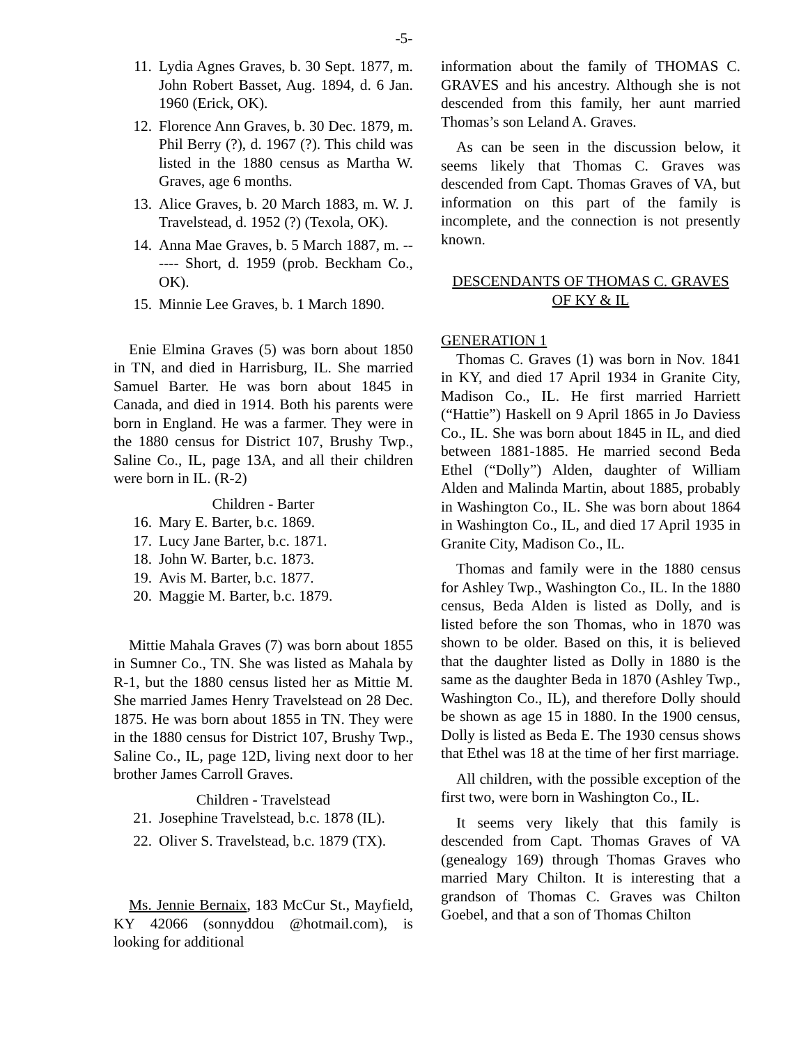-5-
11. Lydia Agnes Graves, b. 30 Sept. 1877, m. John Robert Basset, Aug. 1894, d. 6 Jan. 1960 (Erick, OK).
12. Florence Ann Graves, b. 30 Dec. 1879, m. Phil Berry (?), d. 1967 (?). This child was listed in the 1880 census as Martha W. Graves, age 6 months.
13. Alice Graves, b. 20 March 1883, m. W. J. Travelstead, d. 1952 (?) (Texola, OK).
14. Anna Mae Graves, b. 5 March 1887, m. ------ Short, d. 1959 (prob. Beckham Co., OK).
15. Minnie Lee Graves, b. 1 March 1890.
Enie Elmina Graves (5) was born about 1850 in TN, and died in Harrisburg, IL. She married Samuel Barter. He was born about 1845 in Canada, and died in 1914. Both his parents were born in England. He was a farmer. They were in the 1880 census for District 107, Brushy Twp., Saline Co., IL, page 13A, and all their children were born in IL. (R-2)
Children - Barter
16. Mary E. Barter, b.c. 1869.
17. Lucy Jane Barter, b.c. 1871.
18. John W. Barter, b.c. 1873.
19. Avis M. Barter, b.c. 1877.
20. Maggie M. Barter, b.c. 1879.
Mittie Mahala Graves (7) was born about 1855 in Sumner Co., TN. She was listed as Mahala by R-1, but the 1880 census listed her as Mittie M. She married James Henry Travelstead on 28 Dec. 1875. He was born about 1855 in TN. They were in the 1880 census for District 107, Brushy Twp., Saline Co., IL, page 12D, living next door to her brother James Carroll Graves.
Children - Travelstead
21. Josephine Travelstead, b.c. 1878 (IL).
22. Oliver S. Travelstead, b.c. 1879 (TX).
Ms. Jennie Bernaix, 183 McCur St., Mayfield, KY 42066 (sonnyddou @hotmail.com), is looking for additional
information about the family of THOMAS C. GRAVES and his ancestry. Although she is not descended from this family, her aunt married Thomas’s son Leland A. Graves.
As can be seen in the discussion below, it seems likely that Thomas C. Graves was descended from Capt. Thomas Graves of VA, but information on this part of the family is incomplete, and the connection is not presently known.
DESCENDANTS OF THOMAS C. GRAVES
OF KY & IL
GENERATION 1
Thomas C. Graves (1) was born in Nov. 1841 in KY, and died 17 April 1934 in Granite City, Madison Co., IL. He first married Harriett (“Hattie”) Haskell on 9 April 1865 in Jo Daviess Co., IL. She was born about 1845 in IL, and died between 1881-1885. He married second Beda Ethel (“Dolly”) Alden, daughter of William Alden and Malinda Martin, about 1885, probably in Washington Co., IL. She was born about 1864 in Washington Co., IL, and died 17 April 1935 in Granite City, Madison Co., IL.
Thomas and family were in the 1880 census for Ashley Twp., Washington Co., IL. In the 1880 census, Beda Alden is listed as Dolly, and is listed before the son Thomas, who in 1870 was shown to be older. Based on this, it is believed that the daughter listed as Dolly in 1880 is the same as the daughter Beda in 1870 (Ashley Twp., Washington Co., IL), and therefore Dolly should be shown as age 15 in 1880. In the 1900 census, Dolly is listed as Beda E. The 1930 census shows that Ethel was 18 at the time of her first marriage.
All children, with the possible exception of the first two, were born in Washington Co., IL.
It seems very likely that this family is descended from Capt. Thomas Graves of VA (genealogy 169) through Thomas Graves who married Mary Chilton. It is interesting that a grandson of Thomas C. Graves was Chilton Goebel, and that a son of Thomas Chilton